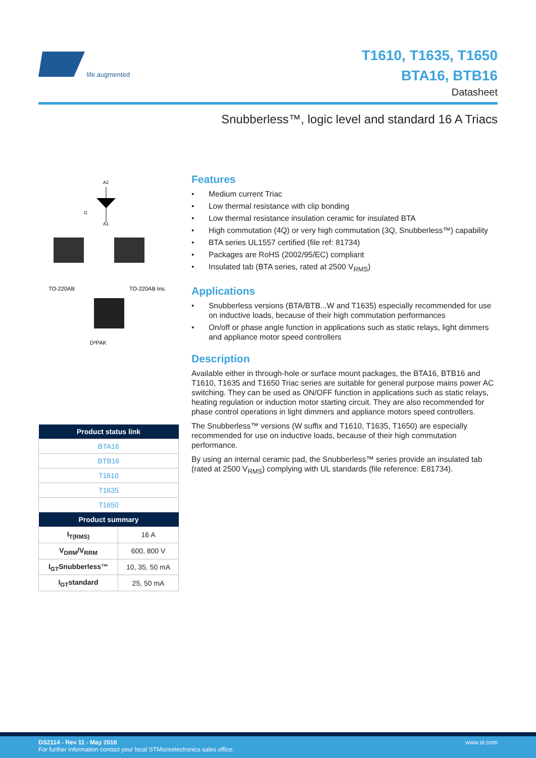life.augmented
T1610, T1635, T1650
BTA16, BTB16
Datasheet
Snubberless™, logic level and standard 16 A Triacs
TO-220AB
TO-220AB Ins.
D²PAK
A2
A1
G
| Product status link | |
| --- | --- |
| BTA16 | |
| BTB16 | |
| T1610 | |
| T1635 | |
| T1650 | |
| Product summary | |
| I<sub>T(RMS)</sub> | 16 A |
| V<sub>DRM</sub>/V<sub>RRM</sub> | 600, 800 V |
| I<sub>GT</sub>Snubberless™ | 10, 35, 50 mA |
| I<sub>GT</sub>standard | 25, 50 mA |
Features
• Medium current Triac
• Low thermal resistance with clip bonding
• Low thermal resistance insulation ceramic for insulated BTA
• High commutation (4Q) or very high commutation (3Q, Snubberless™) capability
• BTA series UL1557 certified (file ref: 81734)
• Packages are RoHS (2002/95/EC) compliant
• Insulated tab (BTA series, rated at 2500 V<sub>RMS</sub>)
Applications
• Snubberless versions (BTA/BTB...W and T1635) especially recommended for use on inductive loads, because of their high commutation performances
• On/off or phase angle function in applications such as static relays, light dimmers and appliance motor speed controllers
Description
Available either in through-hole or surface mount packages, the BTA16, BTB16 and T1610, T1635 and T1650 Triac series are suitable for general purpose mains power AC switching. They can be used as ON/OFF function in applications such as static relays, heating regulation or induction motor starting circuit. They are also recommended for phase control operations in light dimmers and appliance motors speed controllers.
The Snubberless™ versions (W suffix and T1610, T1635, T1650) are especially recommended for use on inductive loads, because of their high commutation performance.
By using an internal ceramic pad, the Snubberless™ series provide an insulated tab (rated at 2500 V<sub>RMS</sub>) complying with UL standards (file reference: E81734).
DS2114 - Rev 11 - May 2018
For further information contact your local STMicroelectronics sales office.
www.st.com